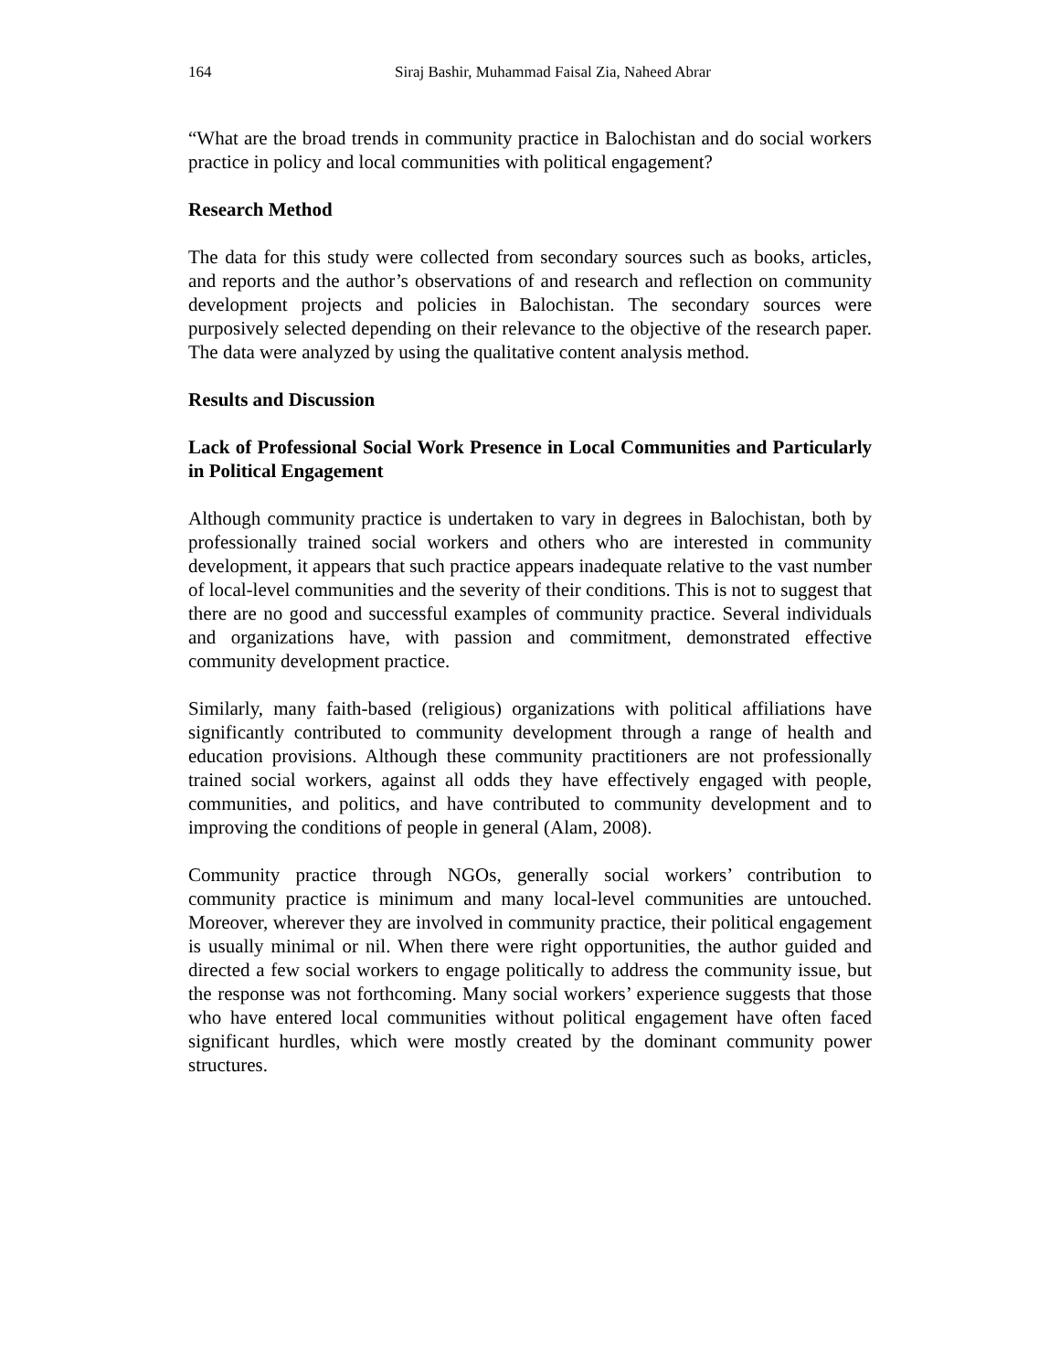164 Siraj Bashir, Muhammad Faisal Zia, Naheed Abrar
“What are the broad trends in community practice in Balochistan and do social workers practice in policy and local communities with political engagement?
Research Method
The data for this study were collected from secondary sources such as books, articles, and reports and the author’s observations of and research and reflection on community development projects and policies in Balochistan. The secondary sources were purposively selected depending on their relevance to the objective of the research paper. The data were analyzed by using the qualitative content analysis method.
Results and Discussion
Lack of Professional Social Work Presence in Local Communities and Particularly in Political Engagement
Although community practice is undertaken to vary in degrees in Balochistan, both by professionally trained social workers and others who are interested in community development, it appears that such practice appears inadequate relative to the vast number of local-level communities and the severity of their conditions. This is not to suggest that there are no good and successful examples of community practice. Several individuals and organizations have, with passion and commitment, demonstrated effective community development practice.
Similarly, many faith-based (religious) organizations with political affiliations have significantly contributed to community development through a range of health and education provisions. Although these community practitioners are not professionally trained social workers, against all odds they have effectively engaged with people, communities, and politics, and have contributed to community development and to improving the conditions of people in general (Alam, 2008).
Community practice through NGOs, generally social workers’ contribution to community practice is minimum and many local-level communities are untouched. Moreover, wherever they are involved in community practice, their political engagement is usually minimal or nil. When there were right opportunities, the author guided and directed a few social workers to engage politically to address the community issue, but the response was not forthcoming. Many social workers’ experience suggests that those who have entered local communities without political engagement have often faced significant hurdles, which were mostly created by the dominant community power structures.